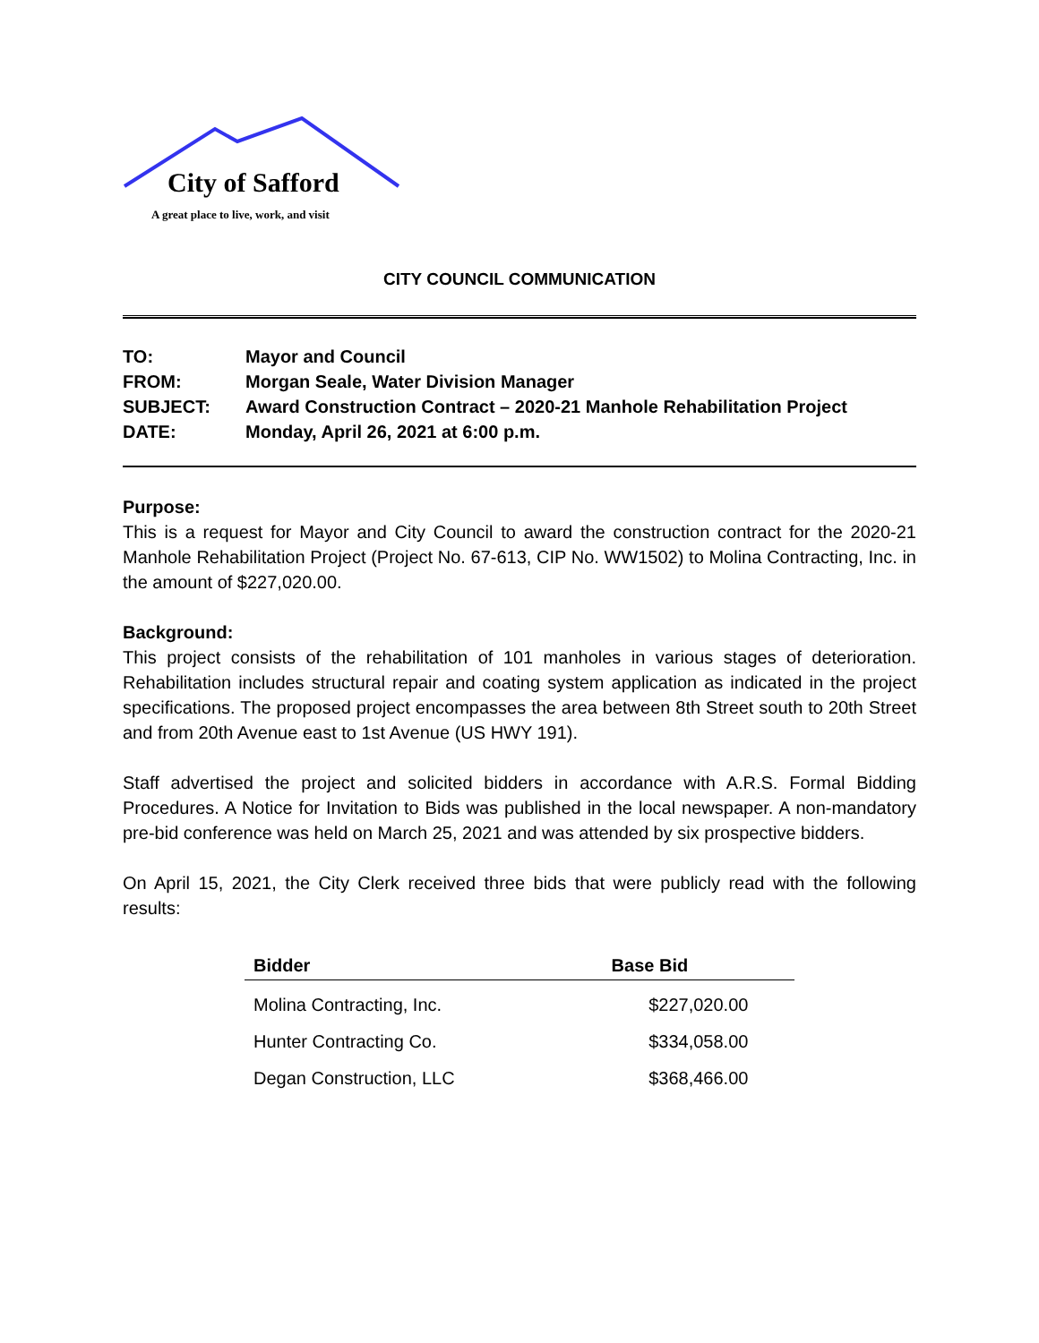City of Safford
A great place to live, work, and visit
CITY COUNCIL COMMUNICATION
| TO: | Mayor and Council |
| FROM: | Morgan Seale, Water Division Manager |
| SUBJECT: | Award Construction Contract – 2020-21 Manhole Rehabilitation Project |
| DATE: | Monday, April 26, 2021 at 6:00 p.m. |
Purpose:
This is a request for Mayor and City Council to award the construction contract for the 2020-21 Manhole Rehabilitation Project (Project No. 67-613, CIP No. WW1502) to Molina Contracting, Inc. in the amount of $227,020.00.
Background:
This project consists of the rehabilitation of 101 manholes in various stages of deterioration. Rehabilitation includes structural repair and coating system application as indicated in the project specifications. The proposed project encompasses the area between 8th Street south to 20th Street and from 20th Avenue east to 1st Avenue (US HWY 191).
Staff advertised the project and solicited bidders in accordance with A.R.S. Formal Bidding Procedures. A Notice for Invitation to Bids was published in the local newspaper. A non-mandatory pre-bid conference was held on March 25, 2021 and was attended by six prospective bidders.
On April 15, 2021, the City Clerk received three bids that were publicly read with the following results:
| Bidder | Base Bid |
| --- | --- |
| Molina Contracting, Inc. | $227,020.00 |
| Hunter Contracting Co. | $334,058.00 |
| Degan Construction, LLC | $368,466.00 |